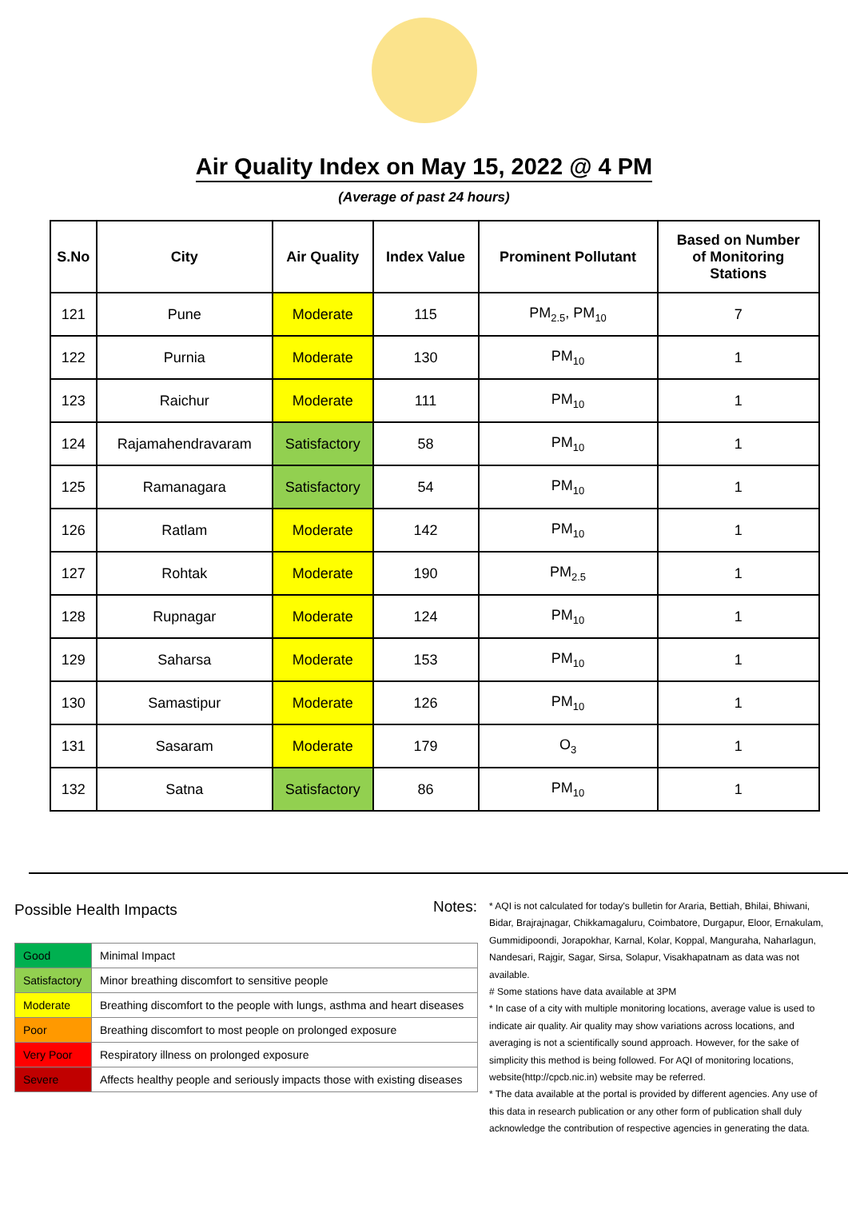Air Quality Index on May 15, 2022 @ 4 PM
(Average of past 24 hours)
| S.No | City | Air Quality | Index Value | Prominent Pollutant | Based on Number of Monitoring Stations |
| --- | --- | --- | --- | --- | --- |
| 121 | Pune | Moderate | 115 | PM<sub>2.5</sub>, PM<sub>10</sub> | 7 |
| 122 | Purnia | Moderate | 130 | PM<sub>10</sub> | 1 |
| 123 | Raichur | Moderate | 111 | PM<sub>10</sub> | 1 |
| 124 | Rajamahendravaram | Satisfactory | 58 | PM<sub>10</sub> | 1 |
| 125 | Ramanagara | Satisfactory | 54 | PM<sub>10</sub> | 1 |
| 126 | Ratlam | Moderate | 142 | PM<sub>10</sub> | 1 |
| 127 | Rohtak | Moderate | 190 | PM<sub>2.5</sub> | 1 |
| 128 | Rupnagar | Moderate | 124 | PM<sub>10</sub> | 1 |
| 129 | Saharsa | Moderate | 153 | PM<sub>10</sub> | 1 |
| 130 | Samastipur | Moderate | 126 | PM<sub>10</sub> | 1 |
| 131 | Sasaram | Moderate | 179 | O<sub>3</sub> | 1 |
| 132 | Satna | Satisfactory | 86 | PM<sub>10</sub> | 1 |
Possible Health Impacts
| Good | Minimal Impact |
| Satisfactory | Minor breathing discomfort to sensitive people |
| Moderate | Breathing discomfort to the people with lungs, asthma and heart diseases |
| Poor | Breathing discomfort to most people on prolonged exposure |
| Very Poor | Respiratory illness on prolonged exposure |
| Severe | Affects healthy people and seriously impacts those with existing diseases |
Notes:
* AQI is not calculated for today's bulletin for Araria, Bettiah, Bhilai, Bhiwani, Bidar, Brajrajnagar, Chikkamagaluru, Coimbatore, Durgapur, Eloor, Ernakulam, Gummidipoondi, Jorapokhar, Karnal, Kolar, Koppal, Manguraha, Naharlagun, Nandesari, Rajgir, Sagar, Sirsa, Solapur, Visakhapatnam as data was not available.
# Some stations have data available at 3PM
* In case of a city with multiple monitoring locations, average value is used to indicate air quality. Air quality may show variations across locations, and averaging is not a scientifically sound approach. However, for the sake of simplicity this method is being followed. For AQI of monitoring locations, website(http://cpcb.nic.in) website may be referred.
* The data available at the portal is provided by different agencies. Any use of this data in research publication or any other form of publication shall duly acknowledge the contribution of respective agencies in generating the data.